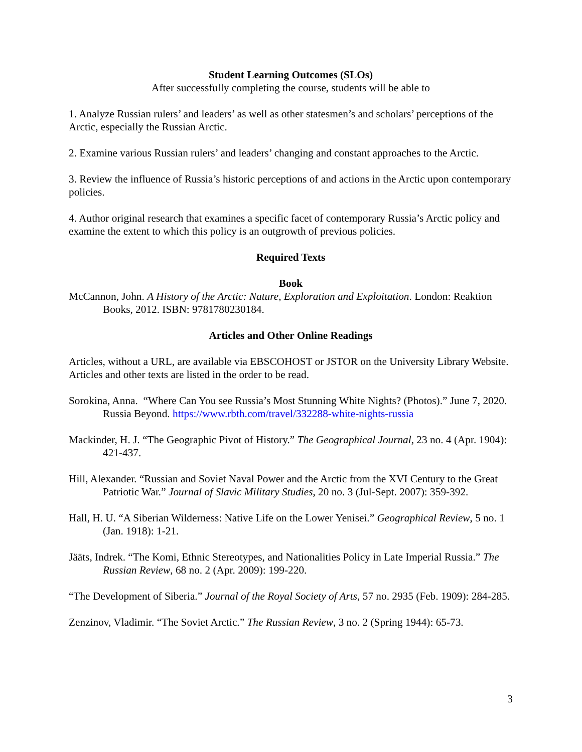Student Learning Outcomes (SLOs)
After successfully completing the course, students will be able to
1. Analyze Russian rulers’ and leaders’ as well as other statesmen’s and scholars’ perceptions of the Arctic, especially the Russian Arctic.
2. Examine various Russian rulers’ and leaders’ changing and constant approaches to the Arctic.
3. Review the influence of Russia’s historic perceptions of and actions in the Arctic upon contemporary policies.
4. Author original research that examines a specific facet of contemporary Russia’s Arctic policy and examine the extent to which this policy is an outgrowth of previous policies.
Required Texts
Book
McCannon, John. A History of the Arctic: Nature, Exploration and Exploitation. London: Reaktion Books, 2012. ISBN: 9781780230184.
Articles and Other Online Readings
Articles, without a URL, are available via EBSCOHOST or JSTOR on the University Library Website. Articles and other texts are listed in the order to be read.
Sorokina, Anna. “Where Can You see Russia’s Most Stunning White Nights? (Photos).” June 7, 2020. Russia Beyond. https://www.rbth.com/travel/332288-white-nights-russia
Mackinder, H. J. “The Geographic Pivot of History.” The Geographical Journal, 23 no. 4 (Apr. 1904): 421-437.
Hill, Alexander. “Russian and Soviet Naval Power and the Arctic from the XVI Century to the Great Patriotic War.” Journal of Slavic Military Studies, 20 no. 3 (Jul-Sept. 2007): 359-392.
Hall, H. U. “A Siberian Wilderness: Native Life on the Lower Yenisei.” Geographical Review, 5 no. 1 (Jan. 1918): 1-21.
Jääts, Indrek. “The Komi, Ethnic Stereotypes, and Nationalities Policy in Late Imperial Russia.” The Russian Review, 68 no. 2 (Apr. 2009): 199-220.
“The Development of Siberia.” Journal of the Royal Society of Arts, 57 no. 2935 (Feb. 1909): 284-285.
Zenzinov, Vladimir. “The Soviet Arctic.” The Russian Review, 3 no. 2 (Spring 1944): 65-73.
3